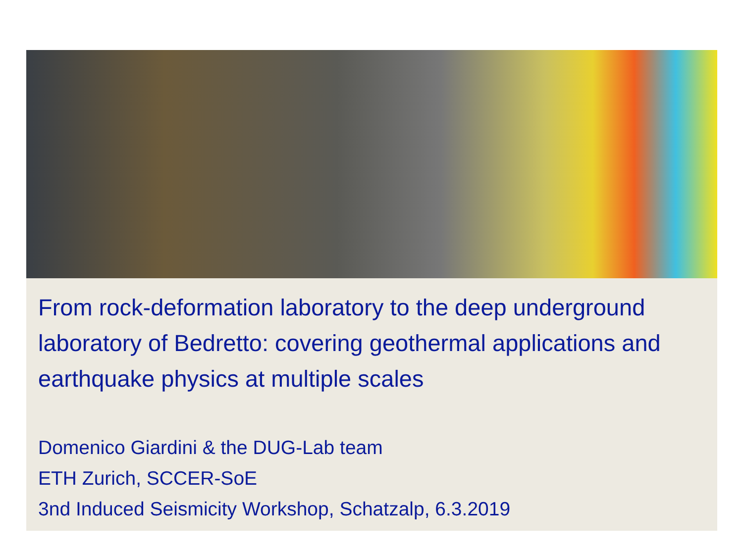From rock-deformation laboratory to the deep underground laboratory of Bedretto: covering geothermal applications and earthquake physics at multiple scales
Domenico Giardini & the DUG-Lab team
ETH Zurich, SCCER-SoE
3nd Induced Seismicity Workshop, Schatzalp, 6.3.2019